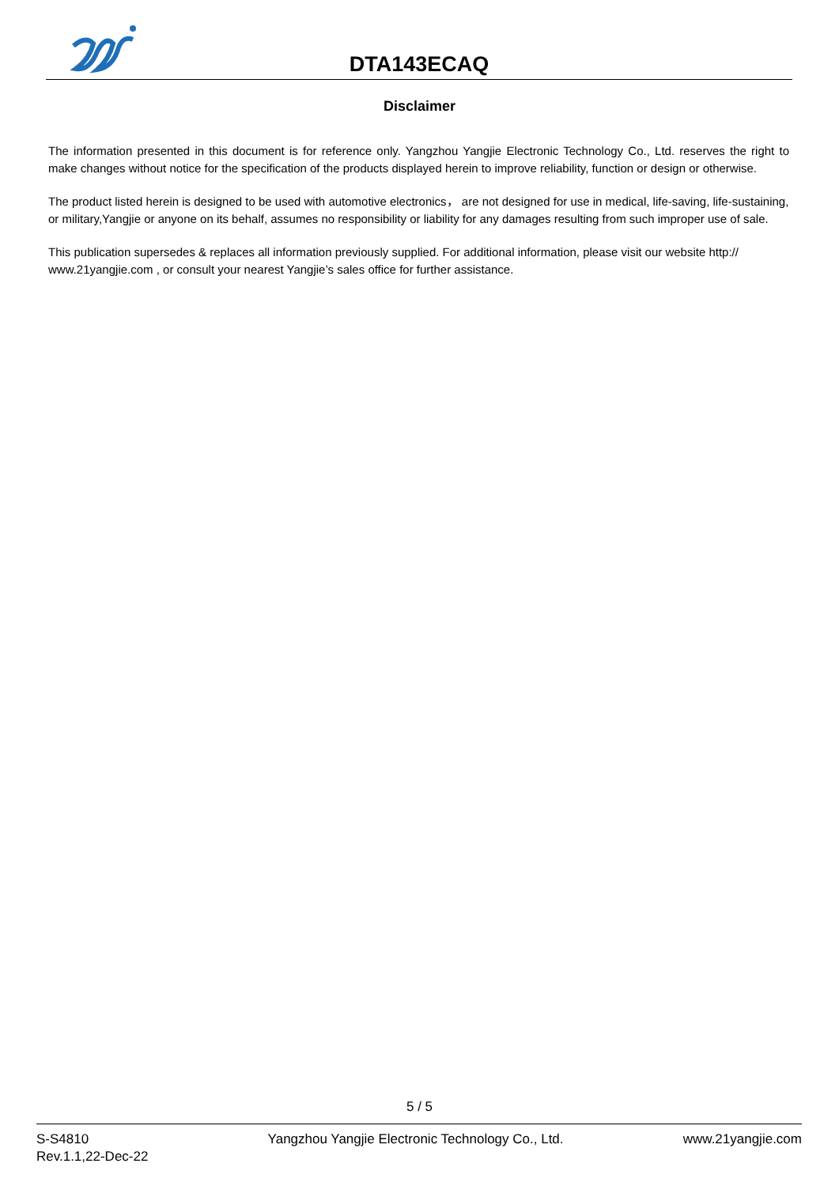DTA143ECAQ
Disclaimer
The information presented in this document is for reference only. Yangzhou Yangjie Electronic Technology Co., Ltd. reserves the right to make changes without notice for the specification of the products displayed herein to improve reliability, function or design or otherwise.
The product listed herein is designed to be used with automotive electronics， are not designed for use in medical, life-saving, life-sustaining, or military,Yangjie or anyone on its behalf, assumes no responsibility or liability for any damages resulting from such improper use of sale.
This publication supersedes & replaces all information previously supplied. For additional information, please visit our website http:// www.21yangjie.com , or consult your nearest Yangjie’s sales office for further assistance.
5 / 5
S-S4810
Rev.1.1,22-Dec-22
Yangzhou Yangjie Electronic Technology Co., Ltd.
www.21yangjie.com